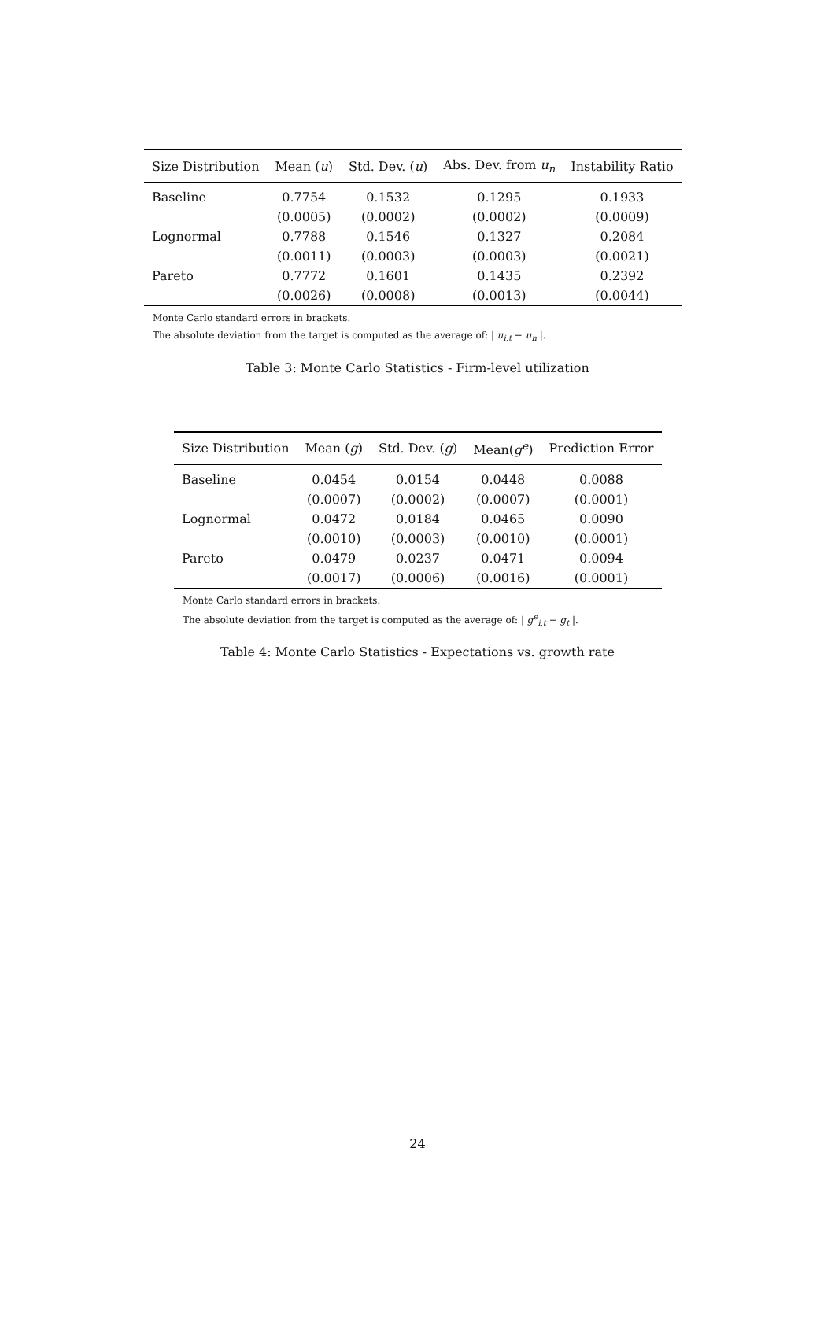| Size Distribution | Mean ( u ) | Std. Dev. ( u ) | Abs. Dev. from u<sub>n</sub> | Instability Ratio |
| --- | --- | --- | --- | --- |
| Baseline | 0.7754 | 0.1532 | 0.1295 | 0.1933 |
| | (0.0005) | (0.0002) | (0.0002) | (0.0009) |
| Lognormal | 0.7788 | 0.1546 | 0.1327 | 0.2084 |
| | (0.0011) | (0.0003) | (0.0003) | (0.0021) |
| Pareto | 0.7772 | 0.1601 | 0.1435 | 0.2392 |
| | (0.0026) | (0.0008) | (0.0013) | (0.0044) |
Monte Carlo standard errors in brackets.
The absolute deviation from the target is computed as the average of: | u<sub>i,t</sub> − u<sub>n</sub> |.
Table 3: Monte Carlo Statistics - Firm-level utilization
| Size Distribution | Mean ( g ) | Std. Dev. ( g ) | Mean( g<sup>e</sup> ) | Prediction Error |
| --- | --- | --- | --- | --- |
| Baseline | 0.0454 | 0.0154 | 0.0448 | 0.0088 |
| | (0.0007) | (0.0002) | (0.0007) | (0.0001) |
| Lognormal | 0.0472 | 0.0184 | 0.0465 | 0.0090 |
| | (0.0010) | (0.0003) | (0.0010) | (0.0001) |
| Pareto | 0.0479 | 0.0237 | 0.0471 | 0.0094 |
| | (0.0017) | (0.0006) | (0.0016) | (0.0001) |
Monte Carlo standard errors in brackets.
The absolute deviation from the target is computed as the average of: | g<sup>e</sup><sub>i,t</sub> − g<sub>t</sub> |.
Table 4: Monte Carlo Statistics - Expectations vs. growth rate
24